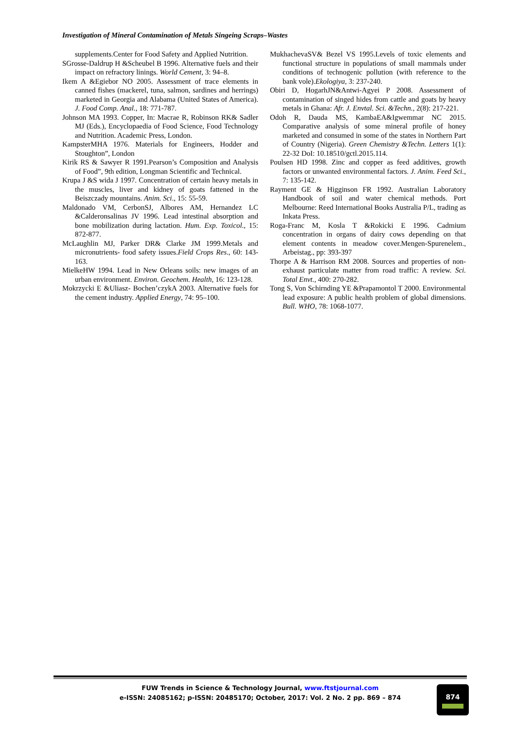Investigation of Mineral Contamination of Metals Singeing Scraps–Wastes
supplements.Center for Food Safety and Applied Nutrition.
SGrosse-Daldrup H &Scheubel B 1996. Alternative fuels and their impact on refractory linings. World Cement, 3: 94–8.
Ikem A &Egiebor NO 2005. Assessment of trace elements in canned fishes (mackerel, tuna, salmon, sardines and herrings) marketed in Georgia and Alabama (United States of America). J. Food Comp. Anal., 18: 771-787.
Johnson MA 1993. Copper, In: Macrae R, Robinson RK& Sadler MJ (Eds.), Encyclopaedia of Food Science, Food Technology and Nutrition. Academic Press, London.
KampsterMHA 1976. Materials for Engineers, Hodder and Stoughton”, London
Kirik RS & Sawyer R 1991.Pearson’s Composition and Analysis of Food”, 9th edition, Longman Scientific and Technical.
Krupa J &S wida J 1997. Concentration of certain heavy metals in the muscles, liver and kidney of goats fattened in the Beiszczady mountains. Anim. Sci., 15: 55-59.
Maldonado VM, CerbonSJ, Albores AM, Hernandez LC &Calderonsalinas JV 1996. Lead intestinal absorption and bone mobilization during lactation. Hum. Exp. Toxicol., 15: 872-877.
McLaughlin MJ, Parker DR& Clarke JM 1999.Metals and micronutrients- food safety issues.Field Crops Res., 60: 143-163.
MielkeHW 1994. Lead in New Orleans soils: new images of an urban environment. Environ. Geochem. Health, 16: 123-128.
Mokrzycki E &Uliasz- Bochen’czykA 2003. Alternative fuels for the cement industry. Applied Energy, 74: 95–100.
MukhachevaSV& Bezel VS 1995.Levels of toxic elements and functional structure in populations of small mammals under conditions of technogenic pollution (with reference to the bank vole).Ekologiya, 3: 237-240.
Obiri D, HogarhJN&Antwi-Agyei P 2008. Assessment of contamination of singed hides from cattle and goats by heavy metals in Ghana: Afr. J. Envtal. Sci. &Techn., 2(8): 217-221.
Odoh R, Dauda MS, KambaEA&Igwemmar NC 2015. Comparative analysis of some mineral profile of honey marketed and consumed in some of the states in Northern Part of Country (Nigeria). Green Chemistry &Techn. Letters 1(1): 22-32 DoI: 10.18510/gctl.2015.114.
Poulsen HD 1998. Zinc and copper as feed additives, growth factors or unwanted environmental factors. J. Anim. Feed Sci., 7: 135-142.
Rayment GE & Higginson FR 1992. Australian Laboratory Handbook of soil and water chemical methods. Port Melbourne: Reed International Books Australia P/L, trading as Inkata Press.
Roga-Franc M, Kosla T &Rokicki E 1996. Cadmium concentration in organs of dairy cows depending on that element contents in meadow cover.Mengen-Spurenelem., Arbeistag., pp: 393-397
Thorpe A & Harrison RM 2008. Sources and properties of non-exhaust particulate matter from road traffic: A review. Sci. Total Envt., 400: 270-282.
Tong S, Von Schirnding YE &Prapamontol T 2000. Environmental lead exposure: A public health problem of global dimensions. Bull. WHO, 78: 1068-1077.
FUW Trends in Science & Technology Journal, www.ftstjournal.com
e-ISSN: 24085162; p-ISSN: 20485170; October, 2017: Vol. 2 No. 2 pp. 869 – 874
874